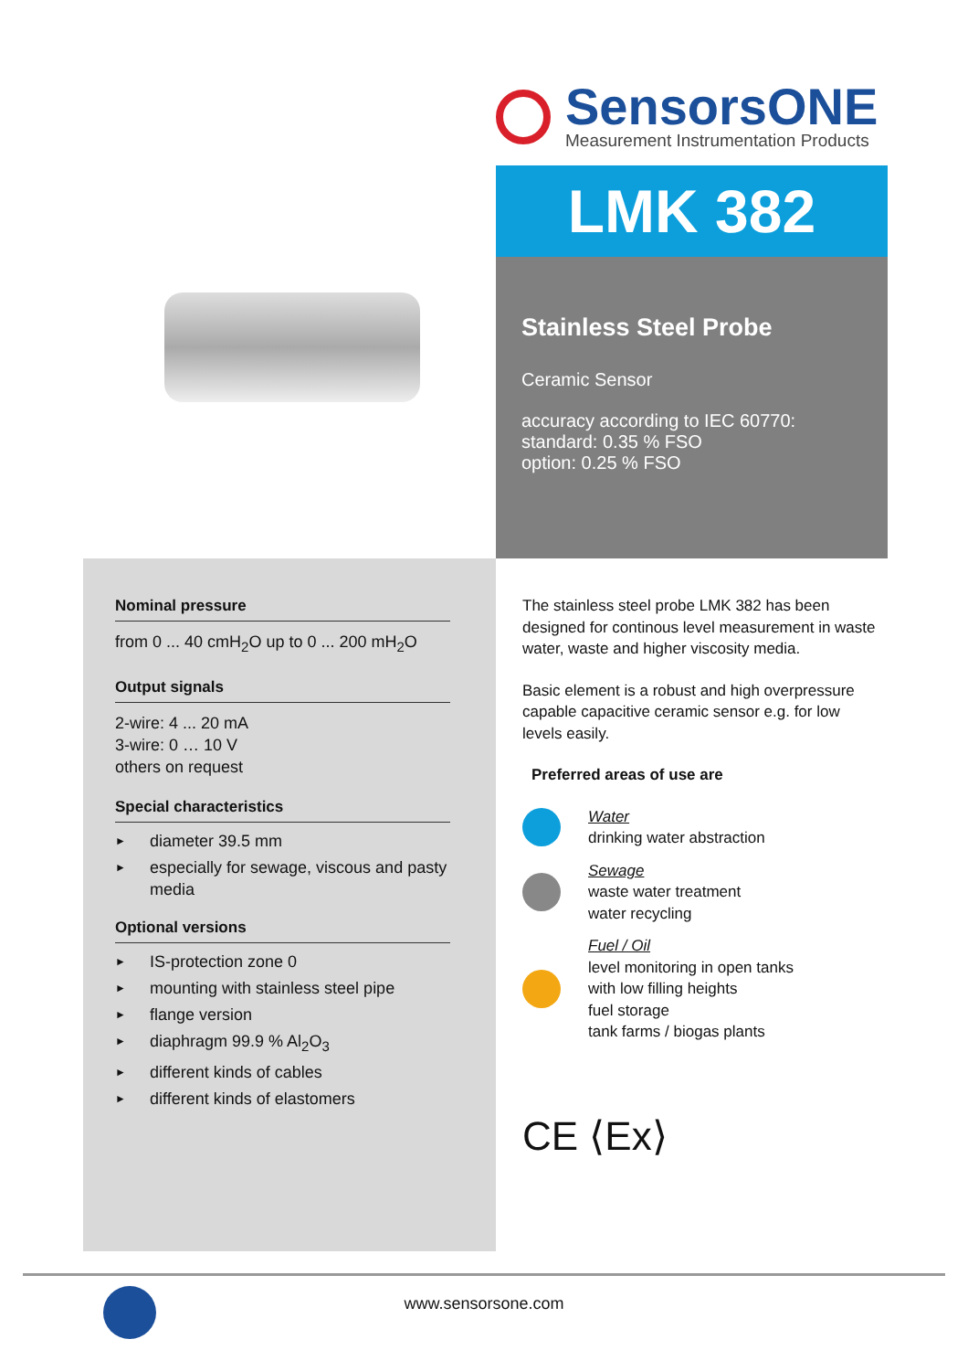SensorsONE
Measurement Instrumentation Products
LMK 382
Stainless Steel Probe
Ceramic Sensor
accuracy according to IEC 60770:
standard: 0.35 % FSO
option: 0.25 % FSO
Nominal pressure
from 0 ... 40 cmH<sub>2</sub>O up to 0 ... 200 mH<sub>2</sub>O
Output signals
2-wire: 4 ... 20 mA
3-wire: 0 … 10 V
others on request
Special characteristics
► diameter 39.5 mm
► especially for sewage, viscous and pasty media
Optional versions
► IS-protection zone 0
► mounting with stainless steel pipe
► flange version
► diaphragm 99.9 % Al<sub>2</sub>O<sub>3</sub>
► different kinds of cables
► different kinds of elastomers
The stainless steel probe LMK 382 has been designed for continous level measurement in waste water, waste and higher viscosity media.
Basic element is a robust and high overpressure capable capacitive ceramic sensor e.g. for low levels easily.
Preferred areas of use are
Water
drinking water abstraction
Sewage
waste water treatment
water recycling
Fuel / Oil
level monitoring in open tanks
with low filling heights
fuel storage
tank farms / biogas plants
CE ⟨Ex⟩
www.sensorsone.com